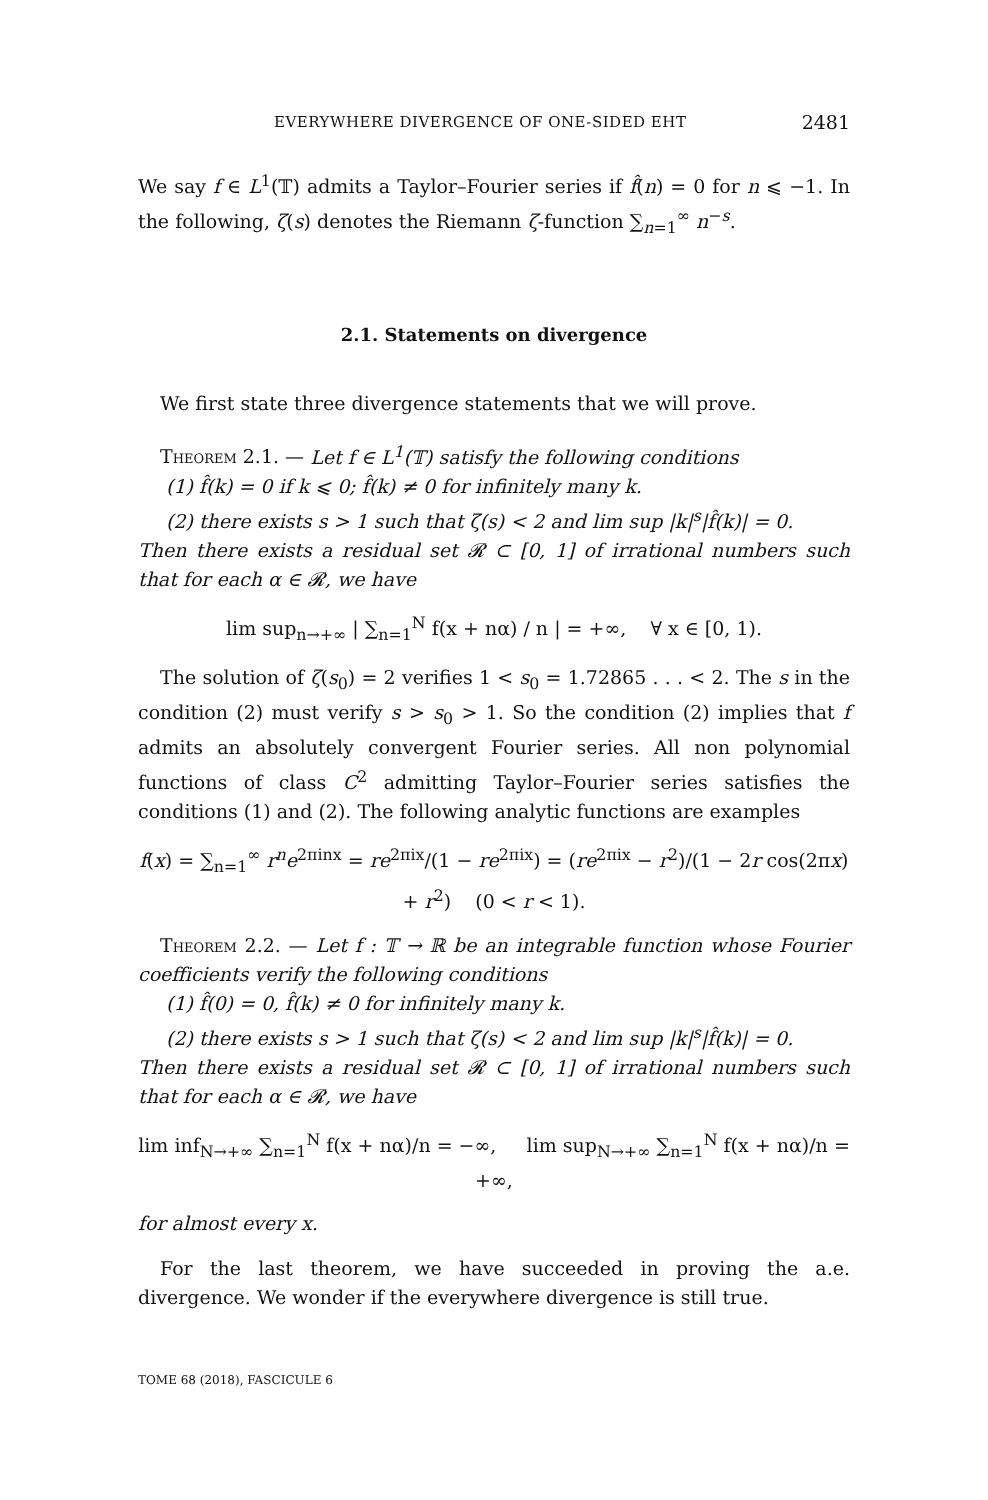EVERYWHERE DIVERGENCE OF ONE-SIDED EHT 2481
We say f ∈ L<sup>1</sup>(𝕋) admits a Taylor–Fourier series if f̂(n) = 0 for n ⩽ −1. In the following, ζ(s) denotes the Riemann ζ-function ∑<sub>n=1</sub><sup>∞</sup> n<sup>−s</sup>.
2.1. Statements on divergence
We first state three divergence statements that we will prove.
Theorem 2.1. — Let f ∈ L<sup>1</sup>(𝕋) satisfy the following conditions
(1) f̂(k) = 0 if k ⩽ 0; f̂(k) ≠ 0 for infinitely many k.
(2) there exists s > 1 such that ζ(s) < 2 and lim sup |k|<sup>s</sup>|f̂(k)| = 0.
Then there exists a residual set 𝓡 ⊂ [0, 1] of irrational numbers such that for each α ∈ 𝓡, we have
lim sup<sub>n→+∞</sub> | ∑<sub>n=1</sub><sup>N</sup> f(x + nα) / n | = +∞, ∀ x ∈ [0, 1).
The solution of ζ(s<sub>0</sub>) = 2 verifies 1 < s<sub>0</sub> = 1.72865 . . . < 2. The s in the condition (2) must verify s > s<sub>0</sub> > 1. So the condition (2) implies that f admits an absolutely convergent Fourier series. All non polynomial functions of class C<sup>2</sup> admitting Taylor–Fourier series satisfies the conditions (1) and (2). The following analytic functions are examples
f(x) = ∑<sub>n=1</sub><sup>∞</sup> r<sup>n</sup>e<sup>2πinx</sup> = re<sup>2πix</sup>/(1 − re<sup>2πix</sup>) = (re<sup>2πix</sup> − r<sup>2</sup>)/(1 − 2r cos(2πx) + r<sup>2</sup>) (0 < r < 1).
Theorem 2.2. — Let f : 𝕋 → ℝ be an integrable function whose Fourier coefficients verify the following conditions
(1) f̂(0) = 0, f̂(k) ≠ 0 for infinitely many k.
(2) there exists s > 1 such that ζ(s) < 2 and lim sup |k|<sup>s</sup>|f̂(k)| = 0.
Then there exists a residual set 𝓡 ⊂ [0, 1] of irrational numbers such that for each α ∈ 𝓡, we have
lim inf<sub>N→+∞</sub> ∑<sub>n=1</sub><sup>N</sup> f(x + nα)/n = −∞, lim sup<sub>N→+∞</sub> ∑<sub>n=1</sub><sup>N</sup> f(x + nα)/n = +∞,
for almost every x.
For the last theorem, we have succeeded in proving the a.e. divergence. We wonder if the everywhere divergence is still true.
TOME 68 (2018), FASCICULE 6